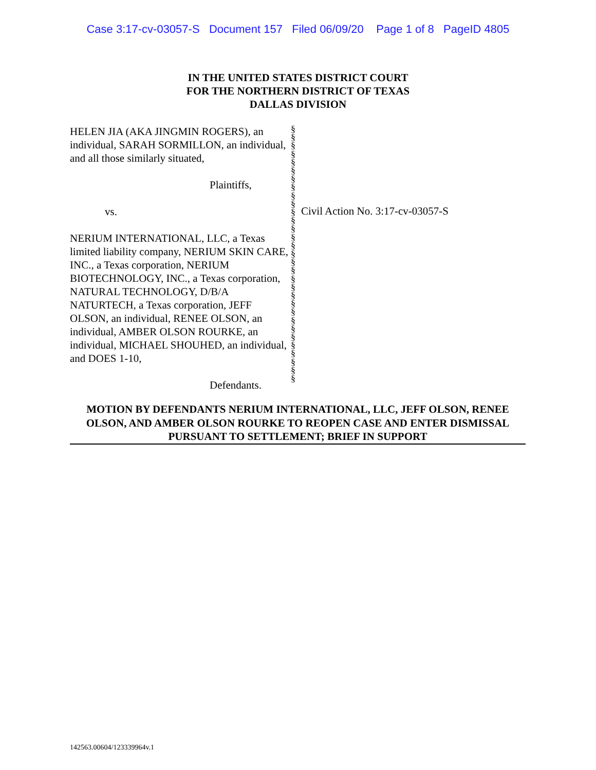Case 3:17-cv-03057-S Document 157 Filed 06/09/20 Page 1 of 8 PageID 4805
IN THE UNITED STATES DISTRICT COURT
FOR THE NORTHERN DISTRICT OF TEXAS
DALLAS DIVISION
HELEN JIA (AKA JINGMIN ROGERS), an individual, SARAH SORMILLON, an individual, and all those similarly situated,
Plaintiffs,
vs.
NERIUM INTERNATIONAL, LLC, a Texas limited liability company, NERIUM SKIN CARE, INC., a Texas corporation, NERIUM BIOTECHNOLOGY, INC., a Texas corporation, NATURAL TECHNOLOGY, D/B/A NATURTECH, a Texas corporation, JEFF OLSON, an individual, RENEE OLSON, an individual, AMBER OLSON ROURKE, an individual, MICHAEL SHOUHED, an individual, and DOES 1-10,
Defendants.
§
§
§
§
§
§
§
§
§
§
§
§
§
§
§
§
§
§
§
§
§
§
§
§
§
§
§
§
§
§
§
Civil Action No. 3:17-cv-03057-S
MOTION BY DEFENDANTS NERIUM INTERNATIONAL, LLC, JEFF OLSON, RENEE OLSON, AND AMBER OLSON ROURKE TO REOPEN CASE AND ENTER DISMISSAL PURSUANT TO SETTLEMENT; BRIEF IN SUPPORT
142563.00604/123339964v.1